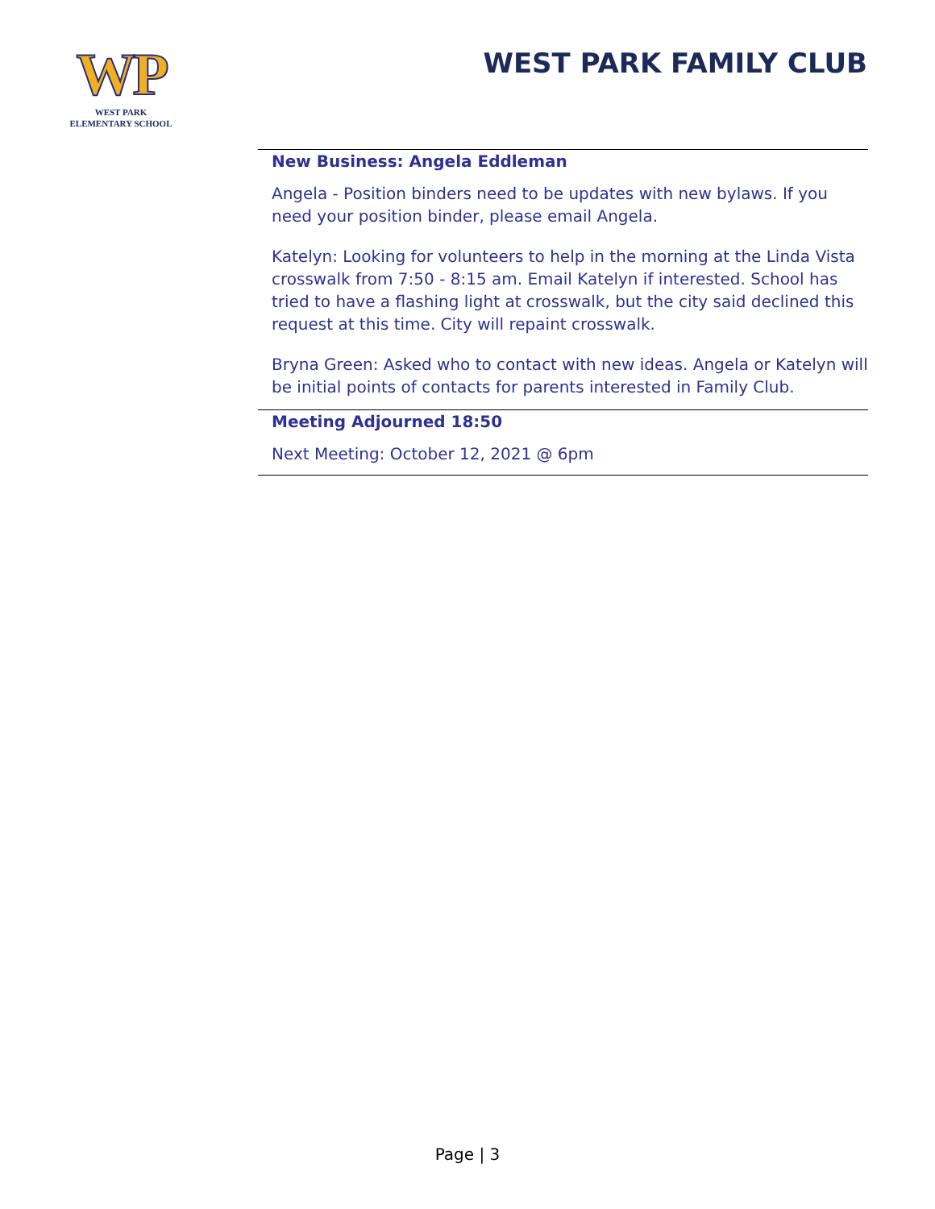WP
WEST PARK
ELEMENTARY SCHOOL
WEST PARK FAMILY CLUB
New Business: Angela Eddleman
Angela - Position binders need to be updates with new bylaws. If you need your position binder, please email Angela.
Katelyn: Looking for volunteers to help in the morning at the Linda Vista crosswalk from 7:50 - 8:15 am. Email Katelyn if interested. School has tried to have a flashing light at crosswalk, but the city said declined this request at this time. City will repaint crosswalk.
Bryna Green: Asked who to contact with new ideas. Angela or Katelyn will be initial points of contacts for parents interested in Family Club.
Meeting Adjourned 18:50
Next Meeting: October 12, 2021 @ 6pm
Page | 3